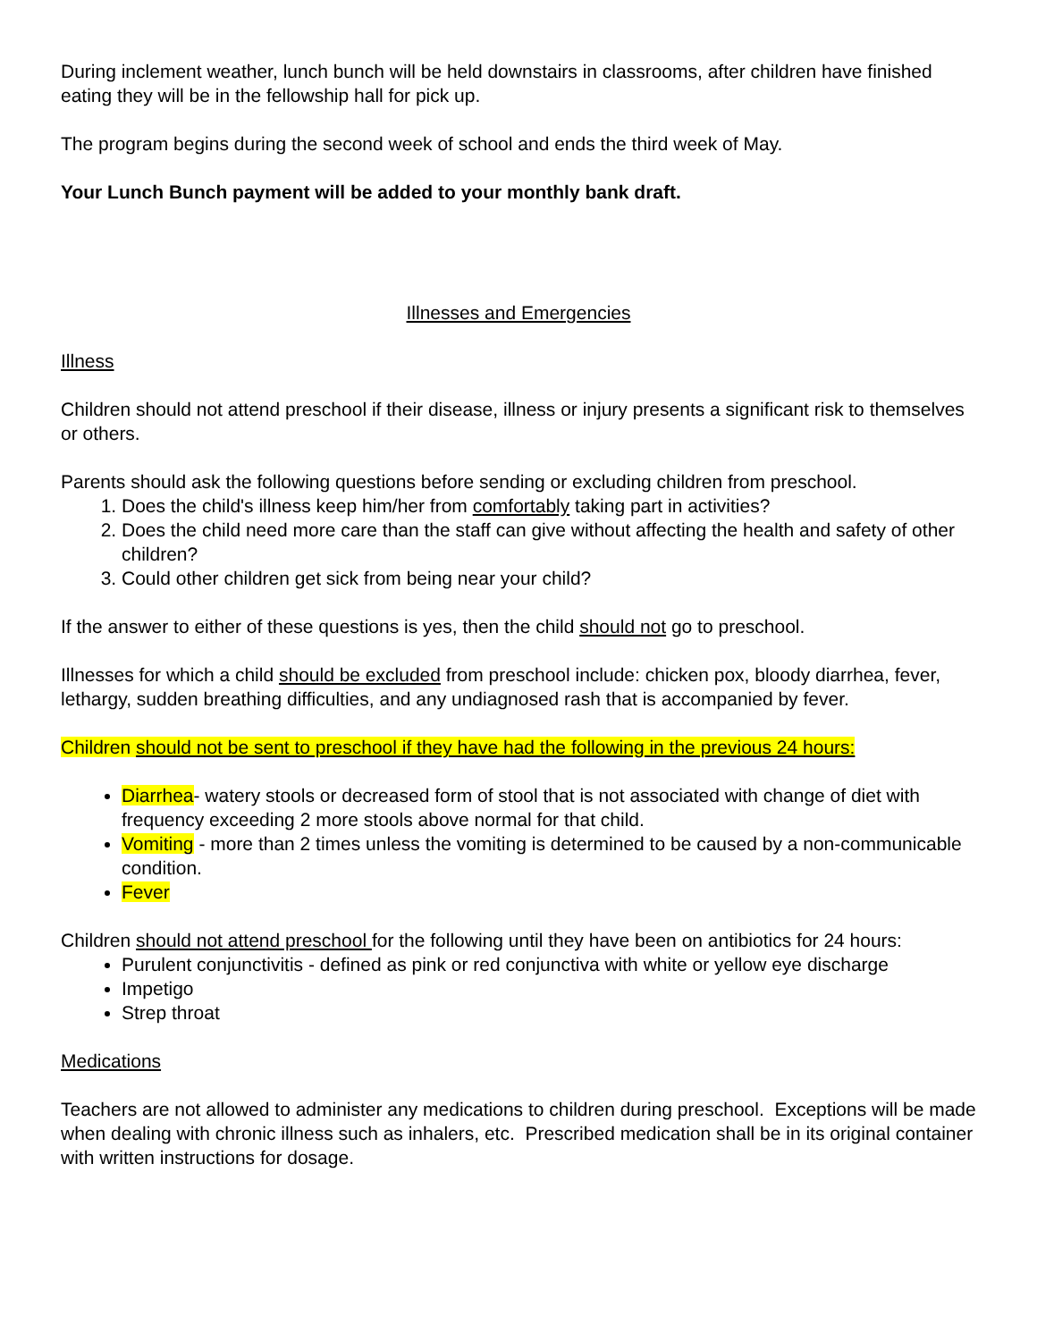During inclement weather, lunch bunch will be held downstairs in classrooms, after children have finished eating they will be in the fellowship hall for pick up.
The program begins during the second week of school and ends the third week of May.
Your Lunch Bunch payment will be added to your monthly bank draft.
Illnesses and Emergencies
Illness
Children should not attend preschool if their disease, illness or injury presents a significant risk to themselves or others.
Parents should ask the following questions before sending or excluding children from preschool.
1. Does the child's illness keep him/her from comfortably taking part in activities?
2. Does the child need more care than the staff can give without affecting the health and safety of other children?
3. Could other children get sick from being near your child?
If the answer to either of these questions is yes, then the child should not go to preschool.
Illnesses for which a child should be excluded from preschool include: chicken pox, bloody diarrhea, fever, lethargy, sudden breathing difficulties, and any undiagnosed rash that is accompanied by fever.
Children should not be sent to preschool if they have had the following in the previous 24 hours:
Diarrhea- watery stools or decreased form of stool that is not associated with change of diet with frequency exceeding 2 more stools above normal for that child.
Vomiting - more than 2 times unless the vomiting is determined to be caused by a non-communicable condition.
Fever
Children should not attend preschool for the following until they have been on antibiotics for 24 hours:
Purulent conjunctivitis - defined as pink or red conjunctiva with white or yellow eye discharge
Impetigo
Strep throat
Medications
Teachers are not allowed to administer any medications to children during preschool. Exceptions will be made when dealing with chronic illness such as inhalers, etc. Prescribed medication shall be in its original container with written instructions for dosage.